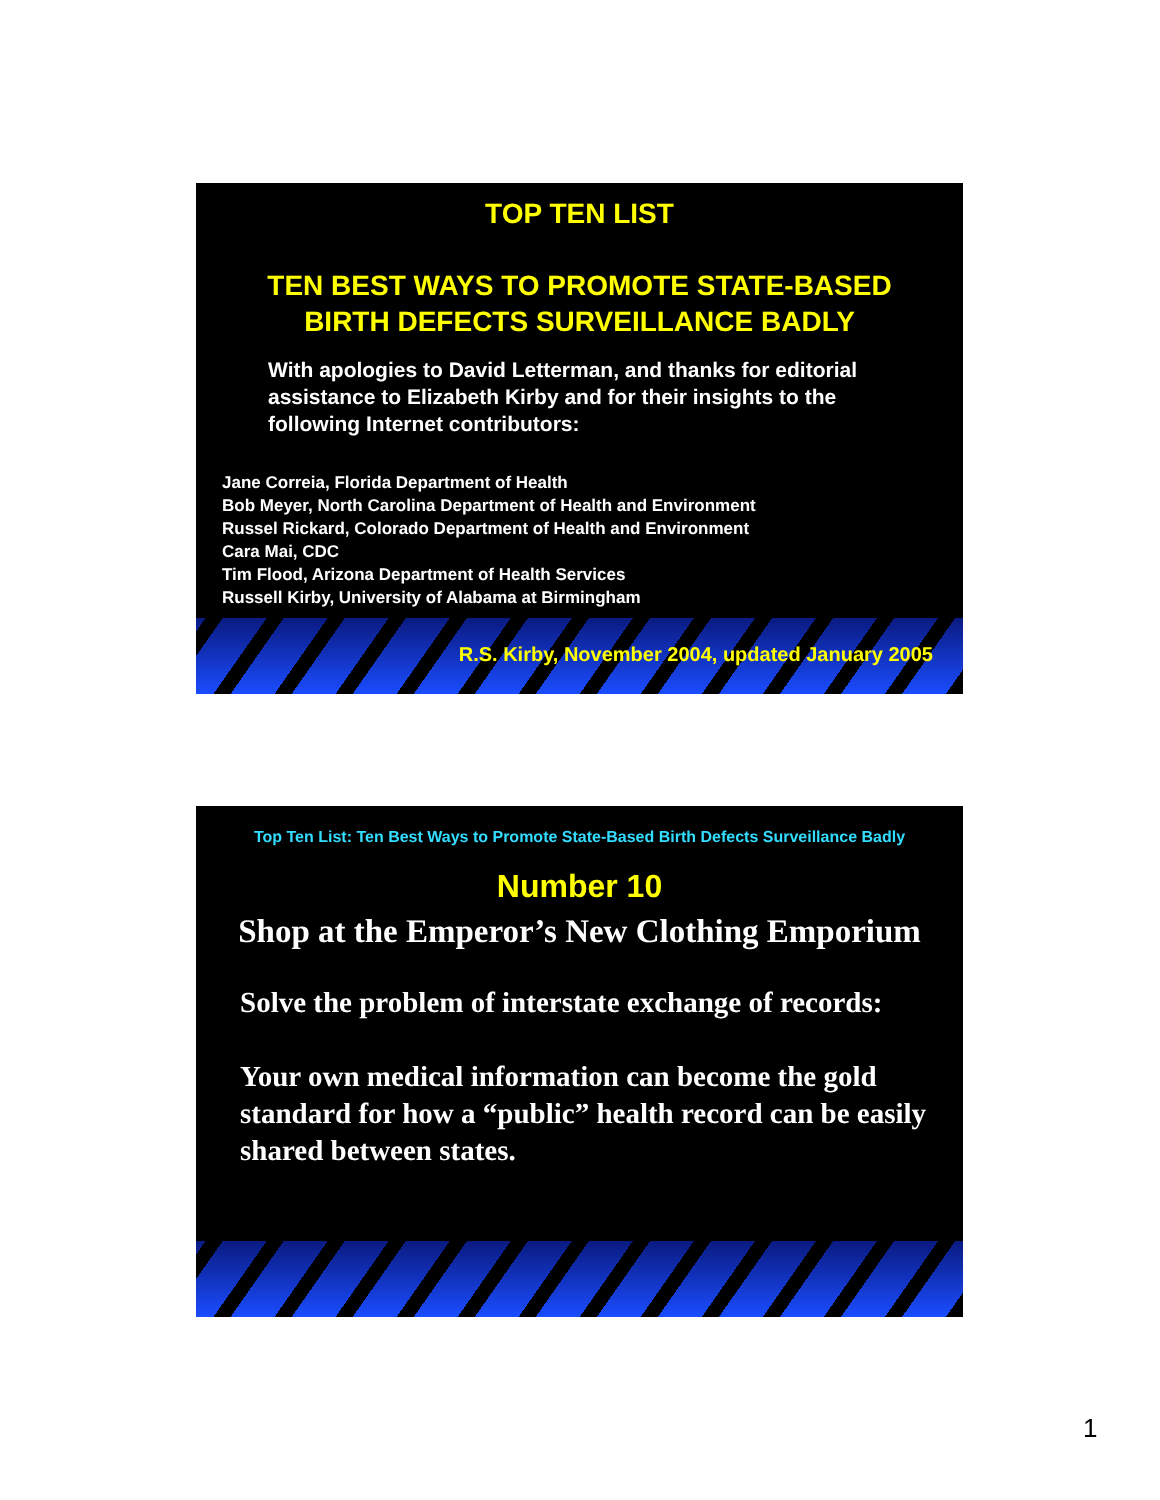TOP TEN LIST
TEN BEST WAYS TO PROMOTE STATE-BASED
BIRTH DEFECTS SURVEILLANCE BADLY
With apologies to David Letterman, and thanks for editorial assistance to Elizabeth Kirby and for their insights to the following Internet contributors:
Jane Correia, Florida Department of Health
Bob Meyer, North Carolina Department of Health and Environment
Russel Rickard, Colorado Department of Health and Environment
Cara Mai, CDC
Tim Flood, Arizona Department of Health Services
Russell Kirby, University of Alabama at Birmingham
R.S. Kirby, November 2004, updated January 2005
Top Ten List: Ten Best Ways to Promote State-Based Birth Defects Surveillance Badly
Number 10
Shop at the Emperor’s New Clothing Emporium
Solve the problem of interstate exchange of records:
Your own medical information can become the gold standard for how a “public” health record can be easily shared between states.
1